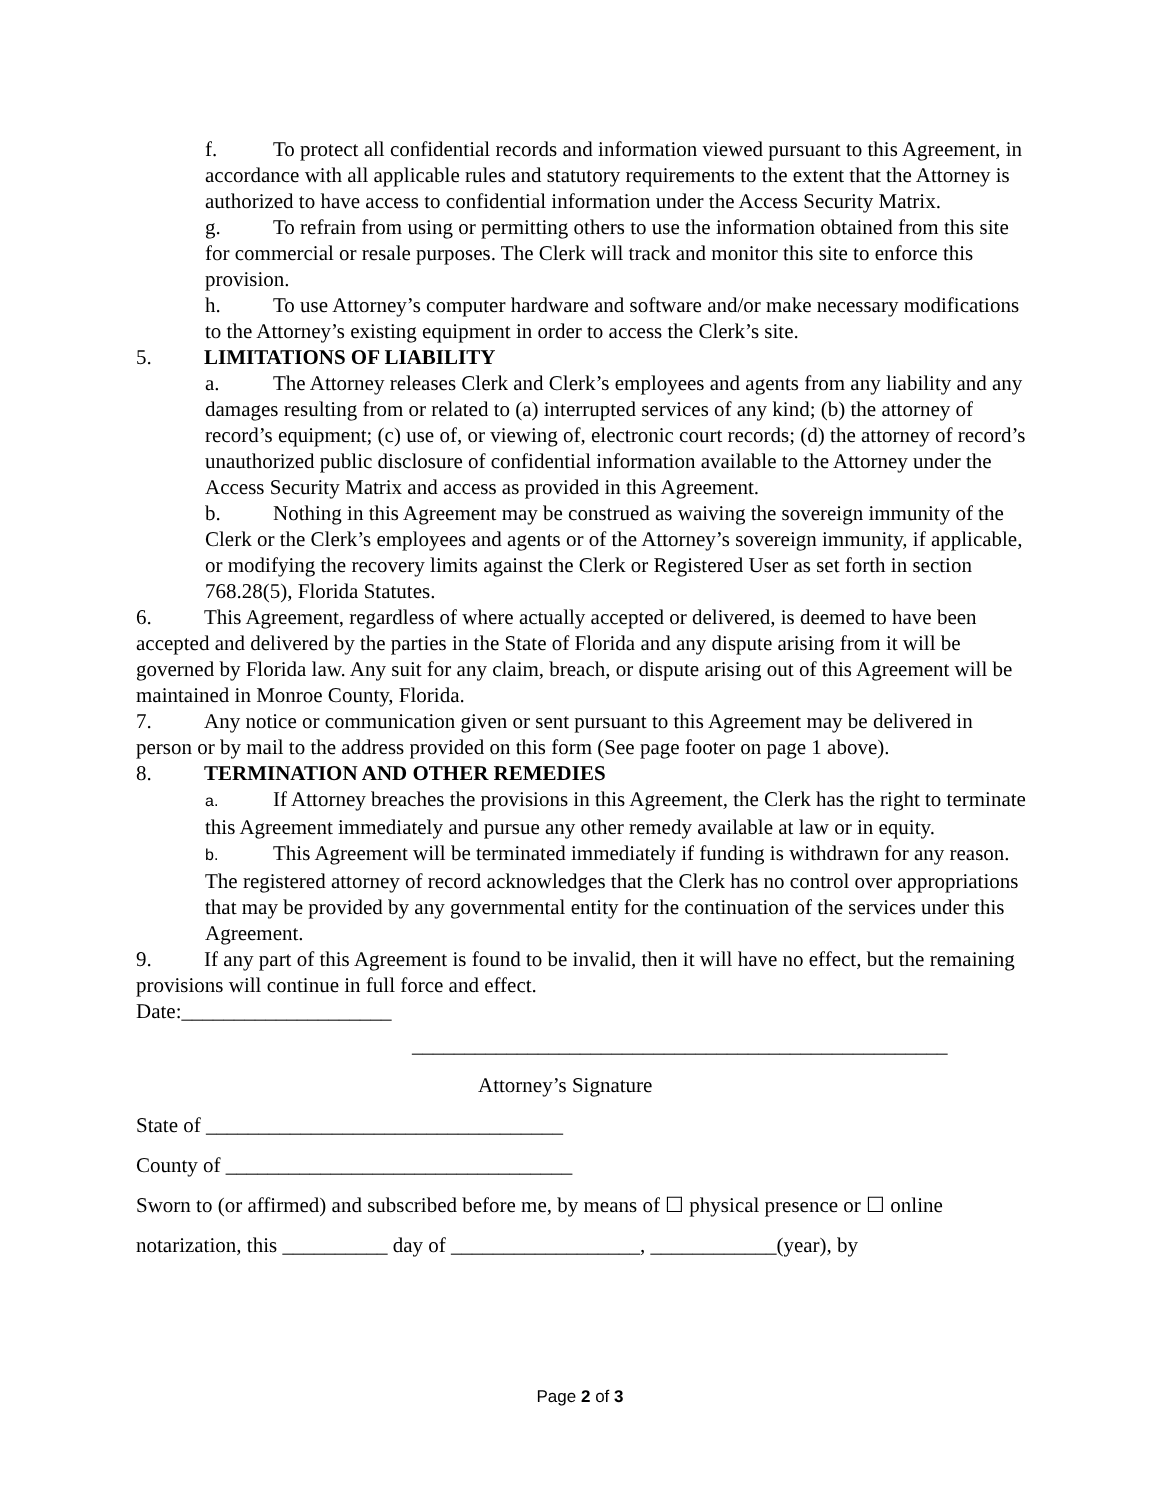f. To protect all confidential records and information viewed pursuant to this Agreement, in accordance with all applicable rules and statutory requirements to the extent that the Attorney is authorized to have access to confidential information under the Access Security Matrix.
g. To refrain from using or permitting others to use the information obtained from this site for commercial or resale purposes. The Clerk will track and monitor this site to enforce this provision.
h. To use Attorney’s computer hardware and software and/or make necessary modifications to the Attorney’s existing equipment in order to access the Clerk’s site.
5. LIMITATIONS OF LIABILITY
a. The Attorney releases Clerk and Clerk’s employees and agents from any liability and any damages resulting from or related to (a) interrupted services of any kind; (b) the attorney of record’s equipment; (c) use of, or viewing of, electronic court records; (d) the attorney of record’s unauthorized public disclosure of confidential information available to the Attorney under the Access Security Matrix and access as provided in this Agreement.
b. Nothing in this Agreement may be construed as waiving the sovereign immunity of the Clerk or the Clerk’s employees and agents or of the Attorney’s sovereign immunity, if applicable, or modifying the recovery limits against the Clerk or Registered User as set forth in section 768.28(5), Florida Statutes.
6. This Agreement, regardless of where actually accepted or delivered, is deemed to have been accepted and delivered by the parties in the State of Florida and any dispute arising from it will be governed by Florida law. Any suit for any claim, breach, or dispute arising out of this Agreement will be maintained in Monroe County, Florida.
7. Any notice or communication given or sent pursuant to this Agreement may be delivered in person or by mail to the address provided on this form (See page footer on page 1 above).
8. TERMINATION AND OTHER REMEDIES
a. If Attorney breaches the provisions in this Agreement, the Clerk has the right to terminate this Agreement immediately and pursue any other remedy available at law or in equity.
b. This Agreement will be terminated immediately if funding is withdrawn for any reason. The registered attorney of record acknowledges that the Clerk has no control over appropriations that may be provided by any governmental entity for the continuation of the services under this Agreement.
9. If any part of this Agreement is found to be invalid, then it will have no effect, but the remaining provisions will continue in full force and effect.
Date:____________________
___________________________________________________
Attorney’s Signature
State of __________________________________
County of _________________________________
Sworn to (or affirmed) and subscribed before me, by means of ☐ physical presence or ☐ online
notarization, this __________ day of __________________, ____________(year), by
Page 2 of 3